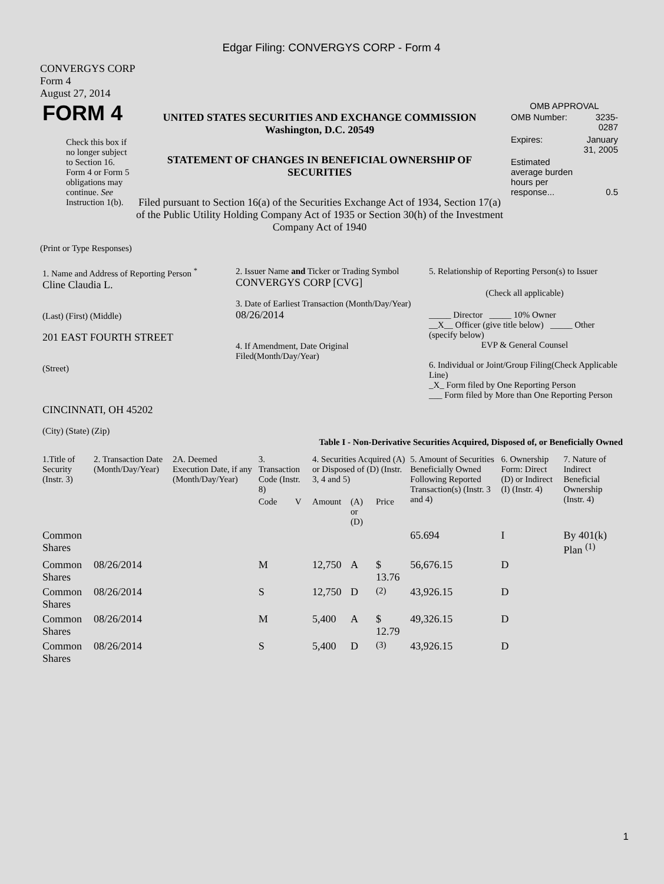Edgar Filing: CONVERGYS CORP - Form 4
CONVERGYS CORP
Form 4
August 27, 2014
| FORM 4 Check this box if no longer subject to Section 16. Form 4 or Form 5 obligations may continue. See Instruction 1(b). | UNITED STATES SECURITIES AND EXCHANGE COMMISSION Washington, D.C. 20549 STATEMENT OF CHANGES IN BENEFICIAL OWNERSHIP OF SECURITIES Filed pursuant to Section 16(a) of the Securities Exchange Act of 1934, Section 17(a) of the Public Utility Holding Company Act of 1935 or Section 30(h) of the Investment Company Act of 1940 | OMB APPROVAL / OMB Number: / 3235-0287 / / Expires: / January 31, 2005 / / Estimated average burden hours per response... / 0.5 / |
(Print or Type Responses)
| 1. Name and Address of Reporting Person <sup>*</sup> Cline Claudia L. (Last) (First) (Middle) 201 EAST FOURTH STREET (Street) CINCINNATI, OH 45202 (City) (State) (Zip) | 2. Issuer Name and Ticker or Trading Symbol CONVERGYS CORP [CVG] 3. Date of Earliest Transaction (Month/Day/Year) 08/26/2014 4. If Amendment, Date Original Filed(Month/Day/Year) | 5. Relationship of Reporting Person(s) to Issuer (Check all applicable) _____ Director _____ 10% Owner __X__ Officer (give title below) _____ Other (specify below) EVP & General Counsel 6. Individual or Joint/Group Filing(Check Applicable Line) _X_ Form filed by One Reporting Person ___ Form filed by More than One Reporting Person |
Table I - Non-Derivative Securities Acquired, Disposed of, or Beneficially Owned
| 1.Title of Security (Instr. 3) | 2. Transaction Date (Month/Day/Year) | 2A. Deemed Execution Date, if any (Month/Day/Year) | 3. Transaction Code (Instr. 8) | | 4. Securities Acquired (A) or Disposed of (D) (Instr. 3, 4 and 5) | | | 5. Amount of Securities Beneficially Owned Following Reported Transaction(s) (Instr. 3 and 4) | 6. Ownership Form: Direct (D) or Indirect (I) (Instr. 4) | 7. Nature of Indirect Beneficial Ownership (Instr. 4) |
| --- | --- | --- | --- | --- | --- | --- | --- | --- | --- | --- |
| | | | Code | V | Amount | (A) or (D) | Price | | | |
| Common Shares | | | | | | | | 65.694 | I | By 401(k) Plan <sup>(1)</sup> |
| Common Shares | 08/26/2014 | | M | | 12,750 | A | $ 13.76 | 56,676.15 | D | |
| Common Shares | 08/26/2014 | | S | | 12,750 | D | <sup>(2)</sup> | 43,926.15 | D | |
| Common Shares | 08/26/2014 | | M | | 5,400 | A | $ 12.79 | 49,326.15 | D | |
| Common Shares | 08/26/2014 | | S | | 5,400 | D | <sup>(3)</sup> | 43,926.15 | D | |
1